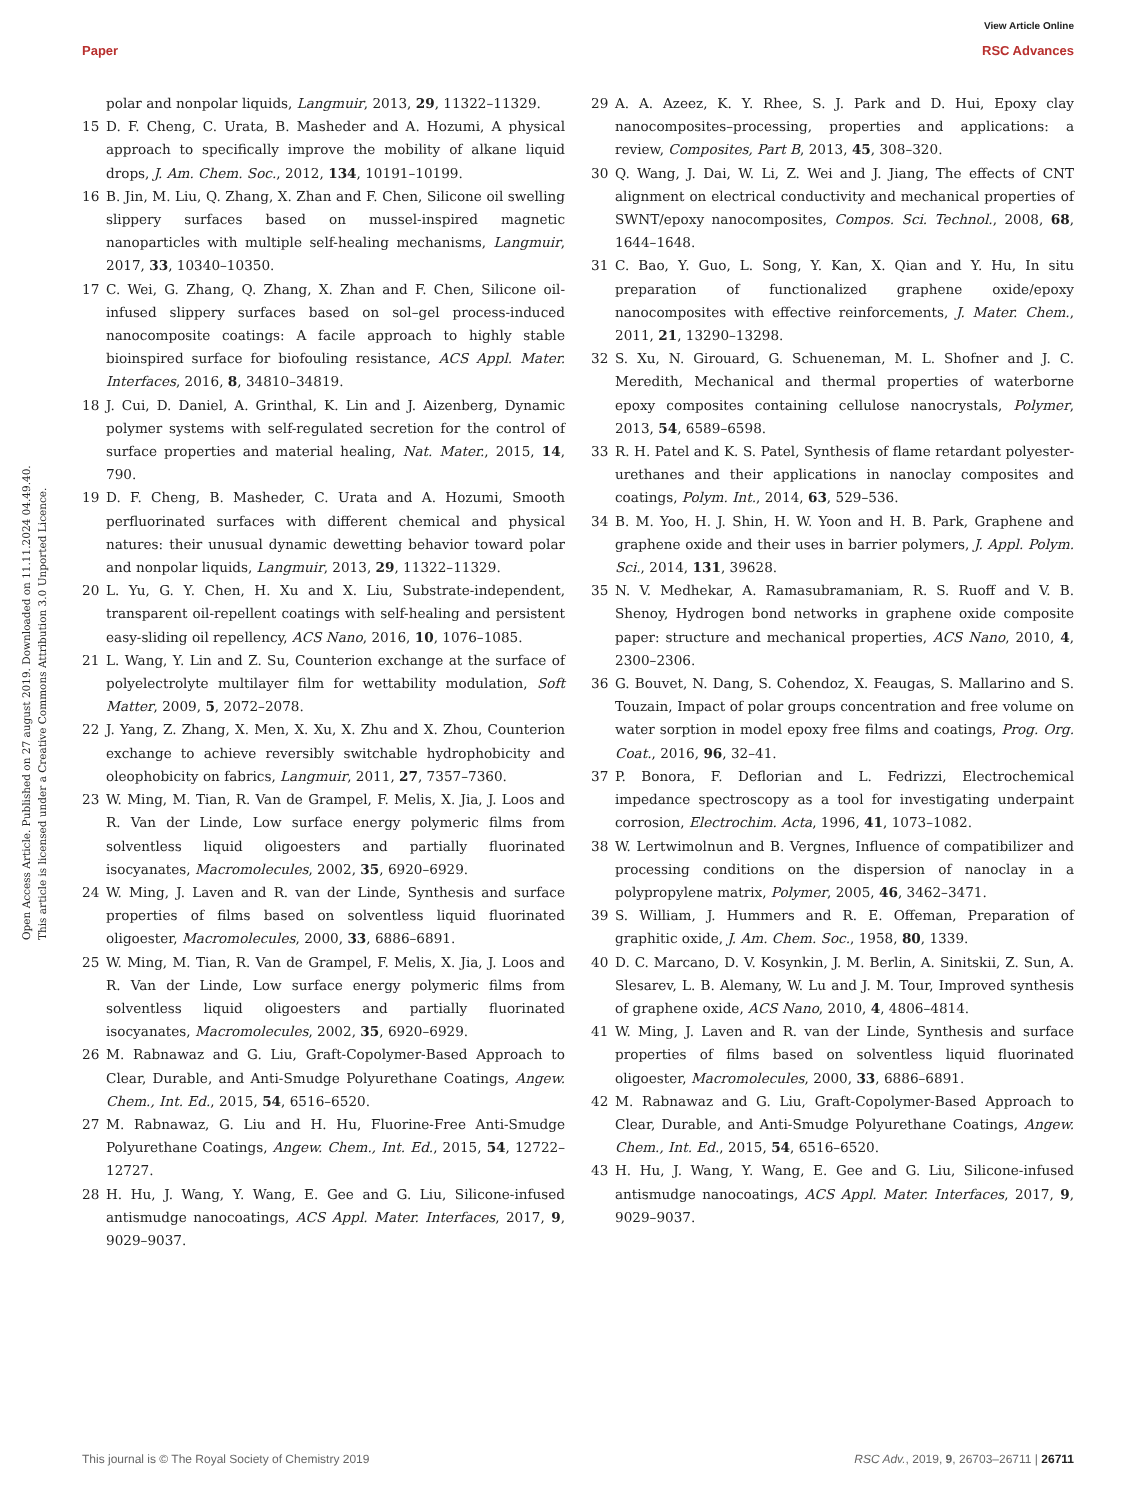View Article Online
Paper RSC Advances
Open Access Article. Published on 27 august 2019. Downloaded on 11.11.2024 04.49.40.
This article is licensed under a Creative Commons Attribution 3.0 Unported Licence.
polar and nonpolar liquids, Langmuir, 2013, 29, 11322–11329.
15 D. F. Cheng, C. Urata, B. Masheder and A. Hozumi, A physical approach to specifically improve the mobility of alkane liquid drops, J. Am. Chem. Soc., 2012, 134, 10191–10199.
16 B. Jin, M. Liu, Q. Zhang, X. Zhan and F. Chen, Silicone oil swelling slippery surfaces based on mussel-inspired magnetic nanoparticles with multiple self-healing mechanisms, Langmuir, 2017, 33, 10340–10350.
17 C. Wei, G. Zhang, Q. Zhang, X. Zhan and F. Chen, Silicone oil-infused slippery surfaces based on sol–gel process-induced nanocomposite coatings: A facile approach to highly stable bioinspired surface for biofouling resistance, ACS Appl. Mater. Interfaces, 2016, 8, 34810–34819.
18 J. Cui, D. Daniel, A. Grinthal, K. Lin and J. Aizenberg, Dynamic polymer systems with self-regulated secretion for the control of surface properties and material healing, Nat. Mater., 2015, 14, 790.
19 D. F. Cheng, B. Masheder, C. Urata and A. Hozumi, Smooth perfluorinated surfaces with different chemical and physical natures: their unusual dynamic dewetting behavior toward polar and nonpolar liquids, Langmuir, 2013, 29, 11322–11329.
20 L. Yu, G. Y. Chen, H. Xu and X. Liu, Substrate-independent, transparent oil-repellent coatings with self-healing and persistent easy-sliding oil repellency, ACS Nano, 2016, 10, 1076–1085.
21 L. Wang, Y. Lin and Z. Su, Counterion exchange at the surface of polyelectrolyte multilayer film for wettability modulation, Soft Matter, 2009, 5, 2072–2078.
22 J. Yang, Z. Zhang, X. Men, X. Xu, X. Zhu and X. Zhou, Counterion exchange to achieve reversibly switchable hydrophobicity and oleophobicity on fabrics, Langmuir, 2011, 27, 7357–7360.
23 W. Ming, M. Tian, R. Van de Grampel, F. Melis, X. Jia, J. Loos and R. Van der Linde, Low surface energy polymeric films from solventless liquid oligoesters and partially fluorinated isocyanates, Macromolecules, 2002, 35, 6920–6929.
24 W. Ming, J. Laven and R. van der Linde, Synthesis and surface properties of films based on solventless liquid fluorinated oligoester, Macromolecules, 2000, 33, 6886–6891.
25 W. Ming, M. Tian, R. Van de Grampel, F. Melis, X. Jia, J. Loos and R. Van der Linde, Low surface energy polymeric films from solventless liquid oligoesters and partially fluorinated isocyanates, Macromolecules, 2002, 35, 6920–6929.
26 M. Rabnawaz and G. Liu, Graft-Copolymer-Based Approach to Clear, Durable, and Anti-Smudge Polyurethane Coatings, Angew. Chem., Int. Ed., 2015, 54, 6516–6520.
27 M. Rabnawaz, G. Liu and H. Hu, Fluorine-Free Anti-Smudge Polyurethane Coatings, Angew. Chem., Int. Ed., 2015, 54, 12722–12727.
28 H. Hu, J. Wang, Y. Wang, E. Gee and G. Liu, Silicone-infused antismudge nanocoatings, ACS Appl. Mater. Interfaces, 2017, 9, 9029–9037.
29 A. A. Azeez, K. Y. Rhee, S. J. Park and D. Hui, Epoxy clay nanocomposites–processing, properties and applications: a review, Composites, Part B, 2013, 45, 308–320.
30 Q. Wang, J. Dai, W. Li, Z. Wei and J. Jiang, The effects of CNT alignment on electrical conductivity and mechanical properties of SWNT/epoxy nanocomposites, Compos. Sci. Technol., 2008, 68, 1644–1648.
31 C. Bao, Y. Guo, L. Song, Y. Kan, X. Qian and Y. Hu, In situ preparation of functionalized graphene oxide/epoxy nanocomposites with effective reinforcements, J. Mater. Chem., 2011, 21, 13290–13298.
32 S. Xu, N. Girouard, G. Schueneman, M. L. Shofner and J. C. Meredith, Mechanical and thermal properties of waterborne epoxy composites containing cellulose nanocrystals, Polymer, 2013, 54, 6589–6598.
33 R. H. Patel and K. S. Patel, Synthesis of flame retardant polyester-urethanes and their applications in nanoclay composites and coatings, Polym. Int., 2014, 63, 529–536.
34 B. M. Yoo, H. J. Shin, H. W. Yoon and H. B. Park, Graphene and graphene oxide and their uses in barrier polymers, J. Appl. Polym. Sci., 2014, 131, 39628.
35 N. V. Medhekar, A. Ramasubramaniam, R. S. Ruoff and V. B. Shenoy, Hydrogen bond networks in graphene oxide composite paper: structure and mechanical properties, ACS Nano, 2010, 4, 2300–2306.
36 G. Bouvet, N. Dang, S. Cohendoz, X. Feaugas, S. Mallarino and S. Touzain, Impact of polar groups concentration and free volume on water sorption in model epoxy free films and coatings, Prog. Org. Coat., 2016, 96, 32–41.
37 P. Bonora, F. Deflorian and L. Fedrizzi, Electrochemical impedance spectroscopy as a tool for investigating underpaint corrosion, Electrochim. Acta, 1996, 41, 1073–1082.
38 W. Lertwimolnun and B. Vergnes, Influence of compatibilizer and processing conditions on the dispersion of nanoclay in a polypropylene matrix, Polymer, 2005, 46, 3462–3471.
39 S. William, J. Hummers and R. E. Offeman, Preparation of graphitic oxide, J. Am. Chem. Soc., 1958, 80, 1339.
40 D. C. Marcano, D. V. Kosynkin, J. M. Berlin, A. Sinitskii, Z. Sun, A. Slesarev, L. B. Alemany, W. Lu and J. M. Tour, Improved synthesis of graphene oxide, ACS Nano, 2010, 4, 4806–4814.
41 W. Ming, J. Laven and R. van der Linde, Synthesis and surface properties of films based on solventless liquid fluorinated oligoester, Macromolecules, 2000, 33, 6886–6891.
42 M. Rabnawaz and G. Liu, Graft-Copolymer-Based Approach to Clear, Durable, and Anti-Smudge Polyurethane Coatings, Angew. Chem., Int. Ed., 2015, 54, 6516–6520.
43 H. Hu, J. Wang, Y. Wang, E. Gee and G. Liu, Silicone-infused antismudge nanocoatings, ACS Appl. Mater. Interfaces, 2017, 9, 9029–9037.
This journal is © The Royal Society of Chemistry 2019 RSC Adv., 2019, 9, 26703–26711 | 26711